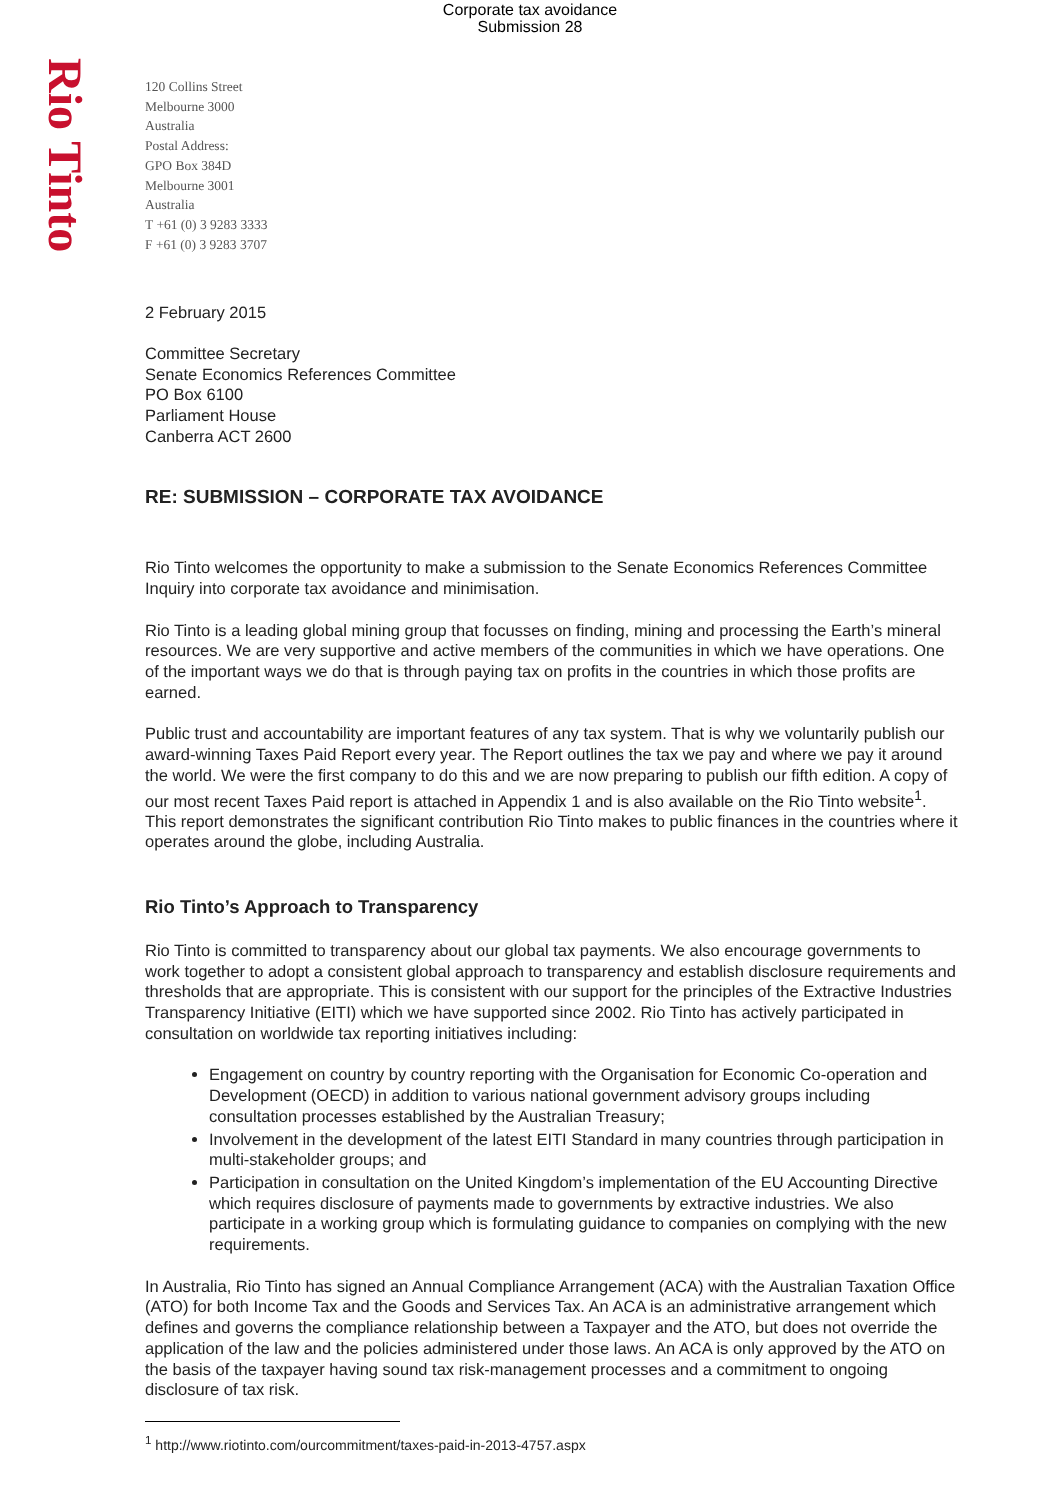Corporate tax avoidance
Submission 28
Rio Tinto
120 Collins Street
Melbourne 3000
Australia
Postal Address:
GPO Box 384D
Melbourne 3001
Australia
T +61 (0) 3 9283 3333
F +61 (0) 3 9283 3707
2 February 2015
Committee Secretary
Senate Economics References Committee
PO Box 6100
Parliament House
Canberra ACT 2600
RE: SUBMISSION – CORPORATE TAX AVOIDANCE
Rio Tinto welcomes the opportunity to make a submission to the Senate Economics References Committee Inquiry into corporate tax avoidance and minimisation.
Rio Tinto is a leading global mining group that focusses on finding, mining and processing the Earth’s mineral resources. We are very supportive and active members of the communities in which we have operations. One of the important ways we do that is through paying tax on profits in the countries in which those profits are earned.
Public trust and accountability are important features of any tax system. That is why we voluntarily publish our award-winning Taxes Paid Report every year. The Report outlines the tax we pay and where we pay it around the world. We were the first company to do this and we are now preparing to publish our fifth edition. A copy of our most recent Taxes Paid report is attached in Appendix 1 and is also available on the Rio Tinto website<sup>1</sup>. This report demonstrates the significant contribution Rio Tinto makes to public finances in the countries where it operates around the globe, including Australia.
Rio Tinto’s Approach to Transparency
Rio Tinto is committed to transparency about our global tax payments. We also encourage governments to work together to adopt a consistent global approach to transparency and establish disclosure requirements and thresholds that are appropriate. This is consistent with our support for the principles of the Extractive Industries Transparency Initiative (EITI) which we have supported since 2002. Rio Tinto has actively participated in consultation on worldwide tax reporting initiatives including:
Engagement on country by country reporting with the Organisation for Economic Co-operation and Development (OECD) in addition to various national government advisory groups including consultation processes established by the Australian Treasury;
Involvement in the development of the latest EITI Standard in many countries through participation in multi-stakeholder groups; and
Participation in consultation on the United Kingdom’s implementation of the EU Accounting Directive which requires disclosure of payments made to governments by extractive industries. We also participate in a working group which is formulating guidance to companies on complying with the new requirements.
In Australia, Rio Tinto has signed an Annual Compliance Arrangement (ACA) with the Australian Taxation Office (ATO) for both Income Tax and the Goods and Services Tax. An ACA is an administrative arrangement which defines and governs the compliance relationship between a Taxpayer and the ATO, but does not override the application of the law and the policies administered under those laws. An ACA is only approved by the ATO on the basis of the taxpayer having sound tax risk-management processes and a commitment to ongoing disclosure of tax risk.
<sup>1</sup> http://www.riotinto.com/ourcommitment/taxes-paid-in-2013-4757.aspx